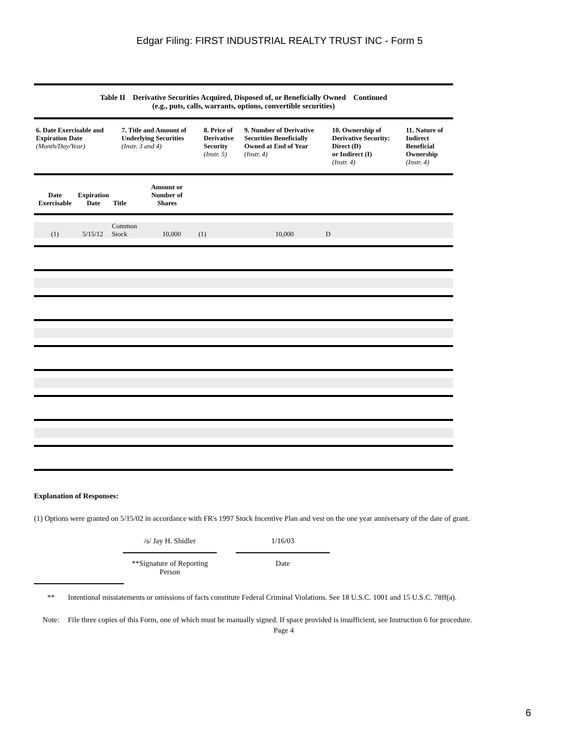Edgar Filing: FIRST INDUSTRIAL REALTY TRUST INC - Form 5
Table II Derivative Securities Acquired, Disposed of, or Beneficially Owned Continued
(e.g., puts, calls, warrants, options, convertible securities)
| 6. Date Exercisable and Expiration Date (Month/Day/Year) | 7. Title and Amount of Underlying Securities (Instr. 3 and 4) | 8. Price of Derivative Security (Instr. 5) | 9. Number of Derivative Securities Beneficially Owned at End of Year (Instr. 4) | 10. Ownership of Derivative Security: Direct (D) or Indirect (I) (Instr. 4) | 11. Nature of Indirect Beneficial Ownership (Instr. 4) |
| --- | --- | --- | --- | --- | --- |
| Date Exercisable | Expiration Date | Title | Amount or Number of Shares | |
| --- | --- | --- | --- | --- |
| (1) | 5/15/12 | Common Stock | 10,000 | (1) | 10,000 | D |
Explanation of Responses:
(1) Options were granted on 5/15/02 in accordance with FR's 1997 Stock Incentive Plan and vest on the one year anniversary of the date of grant.
/s/ Jay H. Shidler
**Signature of Reporting Person
1/16/03
Date
** Intentional misstatements or omissions of facts constitute Federal Criminal Violations. See 18 U.S.C. 1001 and 15 U.S.C. 78ff(a).
Note: File three copies of this Form, one of which must be manually signed. If space provided is insufficient, see Instruction 6 for procedure.
Page 4
6